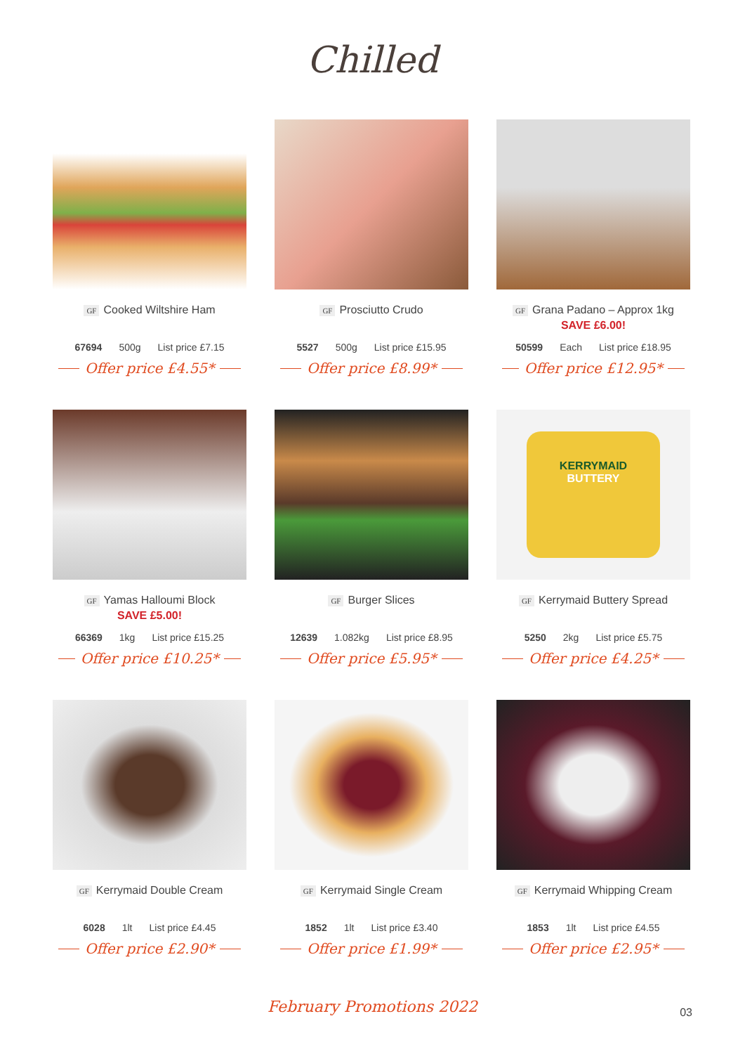Chilled
GF Cooked Wiltshire Ham
67694 500g List price £7.15
Offer price £4.55*
GF Prosciutto Crudo
5527 500g List price £15.95
Offer price £8.99*
GF Grana Padano – Approx 1kg
SAVE £6.00!
50599 Each List price £18.95
Offer price £12.95*
GF Yamas Halloumi Block
SAVE £5.00!
66369 1kg List price £15.25
Offer price £10.25*
GF Burger Slices
12639 1.082kg List price £8.95
Offer price £5.95*
KERRYMAID
BUTTERY
GF Kerrymaid Buttery Spread
5250 2kg List price £5.75
Offer price £4.25*
GF Kerrymaid Double Cream
6028 1lt List price £4.45
Offer price £2.90*
GF Kerrymaid Single Cream
1852 1lt List price £3.40
Offer price £1.99*
GF Kerrymaid Whipping Cream
1853 1lt List price £4.55
Offer price £2.95*
February Promotions 2022 03